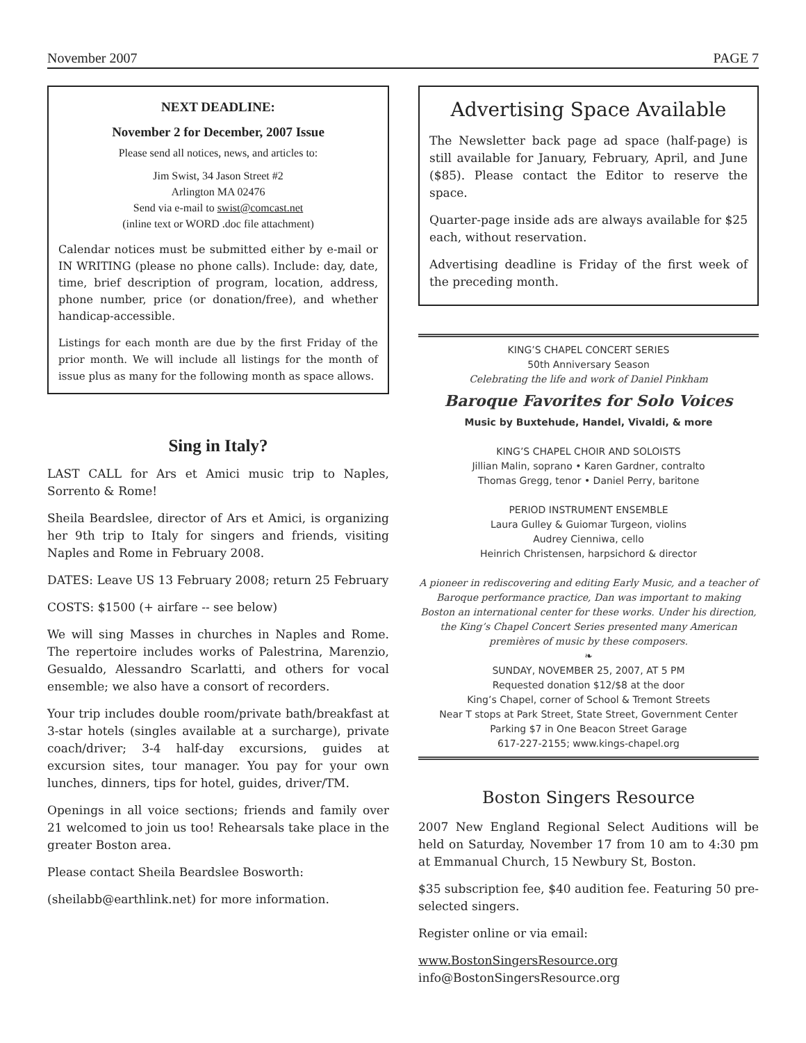November 2007 PAGE 7
NEXT DEADLINE:
November 2 for December, 2007 Issue
Please send all notices, news, and articles to:
Jim Swist, 34 Jason Street #2
Arlington MA 02476
Send via e-mail to swist@comcast.net
(inline text or WORD .doc file attachment)
Calendar notices must be submitted either by e-mail or IN WRITING (please no phone calls). Include: day, date, time, brief description of program, location, address, phone number, price (or donation/free), and whether handicap-accessible.
Listings for each month are due by the first Friday of the prior month. We will include all listings for the month of issue plus as many for the following month as space allows.
Sing in Italy?
LAST CALL for Ars et Amici music trip to Naples, Sorrento & Rome!
Sheila Beardslee, director of Ars et Amici, is organizing her 9th trip to Italy for singers and friends, visiting Naples and Rome in February 2008.
DATES: Leave US 13 February 2008; return 25 February
COSTS: $1500 (+ airfare -- see below)
We will sing Masses in churches in Naples and Rome. The repertoire includes works of Palestrina, Marenzio, Gesualdo, Alessandro Scarlatti, and others for vocal ensemble; we also have a consort of recorders.
Your trip includes double room/private bath/breakfast at 3-star hotels (singles available at a surcharge), private coach/driver; 3-4 half-day excursions, guides at excursion sites, tour manager. You pay for your own lunches, dinners, tips for hotel, guides, driver/TM.
Openings in all voice sections; friends and family over 21 welcomed to join us too! Rehearsals take place in the greater Boston area.
Please contact Sheila Beardslee Bosworth:
(sheilabb@earthlink.net) for more information.
Advertising Space Available
The Newsletter back page ad space (half-page) is still available for January, February, April, and June ($85). Please contact the Editor to reserve the space.
Quarter-page inside ads are always available for $25 each, without reservation.
Advertising deadline is Friday of the first week of the preceding month.
KING’S CHAPEL CONCERT SERIES
50th Anniversary Season
Celebrating the life and work of Daniel Pinkham
Baroque Favorites for Solo Voices
Music by Buxtehude, Handel, Vivaldi, & more
KING’S CHAPEL CHOIR AND SOLOISTS
Jillian Malin, soprano • Karen Gardner, contralto
Thomas Gregg, tenor • Daniel Perry, baritone
PERIOD INSTRUMENT ENSEMBLE
Laura Gulley & Guiomar Turgeon, violins
Audrey Cienniwa, cello
Heinrich Christensen, harpsichord & director
A pioneer in rediscovering and editing Early Music, and a teacher of Baroque performance practice, Dan was important to making Boston an international center for these works. Under his direction, the King’s Chapel Concert Series presented many American premières of music by these composers.
❧
SUNDAY, NOVEMBER 25, 2007, AT 5 PM
Requested donation $12/$8 at the door
King’s Chapel, corner of School & Tremont Streets
Near T stops at Park Street, State Street, Government Center
Parking $7 in One Beacon Street Garage
617-227-2155; www.kings-chapel.org
Boston Singers Resource
2007 New England Regional Select Auditions will be held on Saturday, November 17 from 10 am to 4:30 pm at Emmanual Church, 15 Newbury St, Boston.
$35 subscription fee, $40 audition fee. Featuring 50 pre-selected singers.
Register online or via email:
www.BostonSingersResource.org
info@BostonSingersResource.org